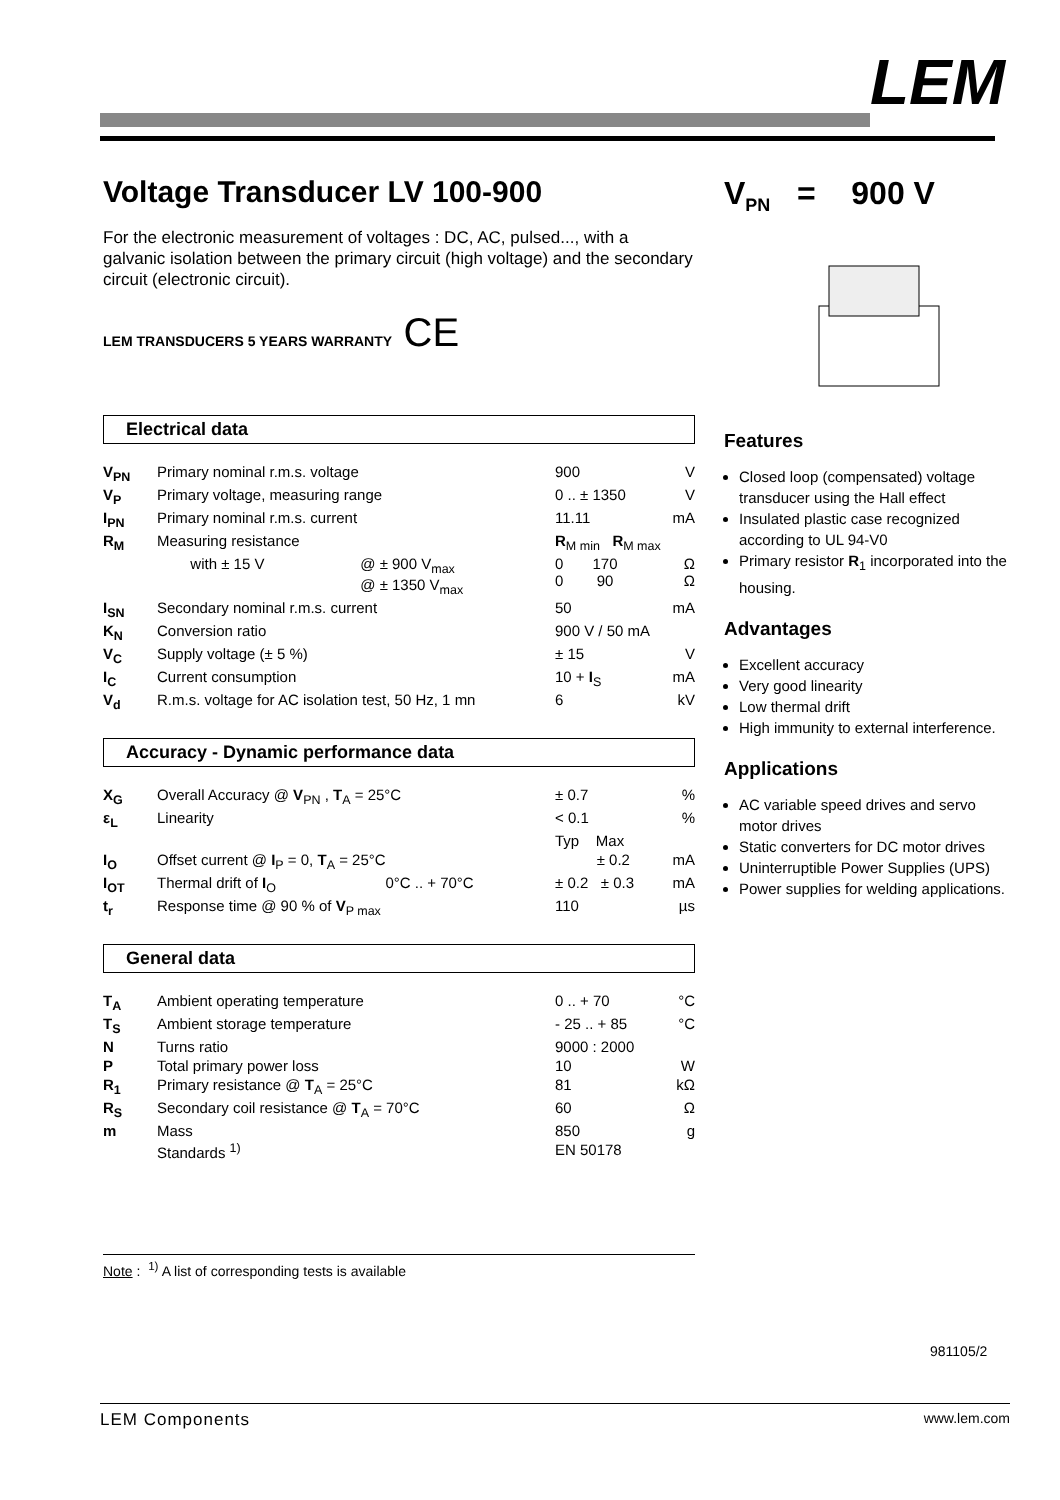LEM
Voltage Transducer LV 100-900
For the electronic measurement of voltages : DC, AC, pulsed..., with a galvanic isolation between the primary circuit (high voltage) and the secondary circuit (electronic circuit).
LEM TRANSDUCERS 5 YEARS WARRANTY CE
Electrical data
| V<sub>PN</sub> | Primary nominal r.m.s. voltage | | 900 | V |
| V<sub>P</sub> | Primary voltage, measuring range | | 0 .. ± 1350 | V |
| I<sub>PN</sub> | Primary nominal r.m.s. current | | 11.11 | mA |
| R<sub>M</sub> | Measuring resistance | | R<sub>M min</sub> R<sub>M max</sub> | |
| | with ± 15 V | @ ± 900 V<sub>max</sub> @ ± 1350 V<sub>max</sub> | 0 170 0 90 | Ω Ω |
| I<sub>SN</sub> | Secondary nominal r.m.s. current | | 50 | mA |
| K<sub>N</sub> | Conversion ratio | | 900 V / 50 mA | |
| V<sub>C</sub> | Supply voltage (± 5 %) | | ± 15 | V |
| I<sub>C</sub> | Current consumption | | 10 + I<sub>S</sub> | mA |
| V<sub>d</sub> | R.m.s. voltage for AC isolation test, 50 Hz, 1 mn | | 6 | kV |
Accuracy - Dynamic performance data
| X<sub>G</sub> | Overall Accuracy @ V<sub>PN</sub> , T<sub>A</sub> = 25°C | | ± 0.7 | % |
| ε<sub>L</sub> | Linearity | | < 0.1 | % |
| | | | Typ Max | |
| I<sub>O</sub> | Offset current @ I<sub>P</sub> = 0, T<sub>A</sub> = 25°C | | ± 0.2 | mA |
| I<sub>OT</sub> | Thermal drift of I<sub>O</sub> | 0°C .. + 70°C | ± 0.2 ± 0.3 | mA |
| t<sub>r</sub> | Response time @ 90 % of V<sub>P max</sub> | | 110 | µs |
General data
| T<sub>A</sub> | Ambient operating temperature | 0 .. + 70 | °C |
| T<sub>S</sub> | Ambient storage temperature | - 25 .. + 85 | °C |
| N | Turns ratio | 9000 : 2000 | |
| P | Total primary power loss | 10 | W |
| R<sub>1</sub> | Primary resistance @ T<sub>A</sub> = 25°C | 81 | kΩ |
| R<sub>S</sub> | Secondary coil resistance @ T<sub>A</sub> = 70°C | 60 | Ω |
| m | Mass | 850 | g |
| | Standards <sup>1)</sup> | EN 50178 | |
Note : <sup>1)</sup> A list of corresponding tests is available
V<sub>PN</sub> = 900 V
Features
Closed loop (compensated) voltage transducer using the Hall effect
Insulated plastic case recognized according to UL 94-V0
Primary resistor R<sub>1</sub> incorporated into the housing.
Advantages
Excellent accuracy
Very good linearity
Low thermal drift
High immunity to external interference.
Applications
AC variable speed drives and servo motor drives
Static converters for DC motor drives
Uninterruptible Power Supplies (UPS)
Power supplies for welding applications.
981105/2
LEM Components www.lem.com